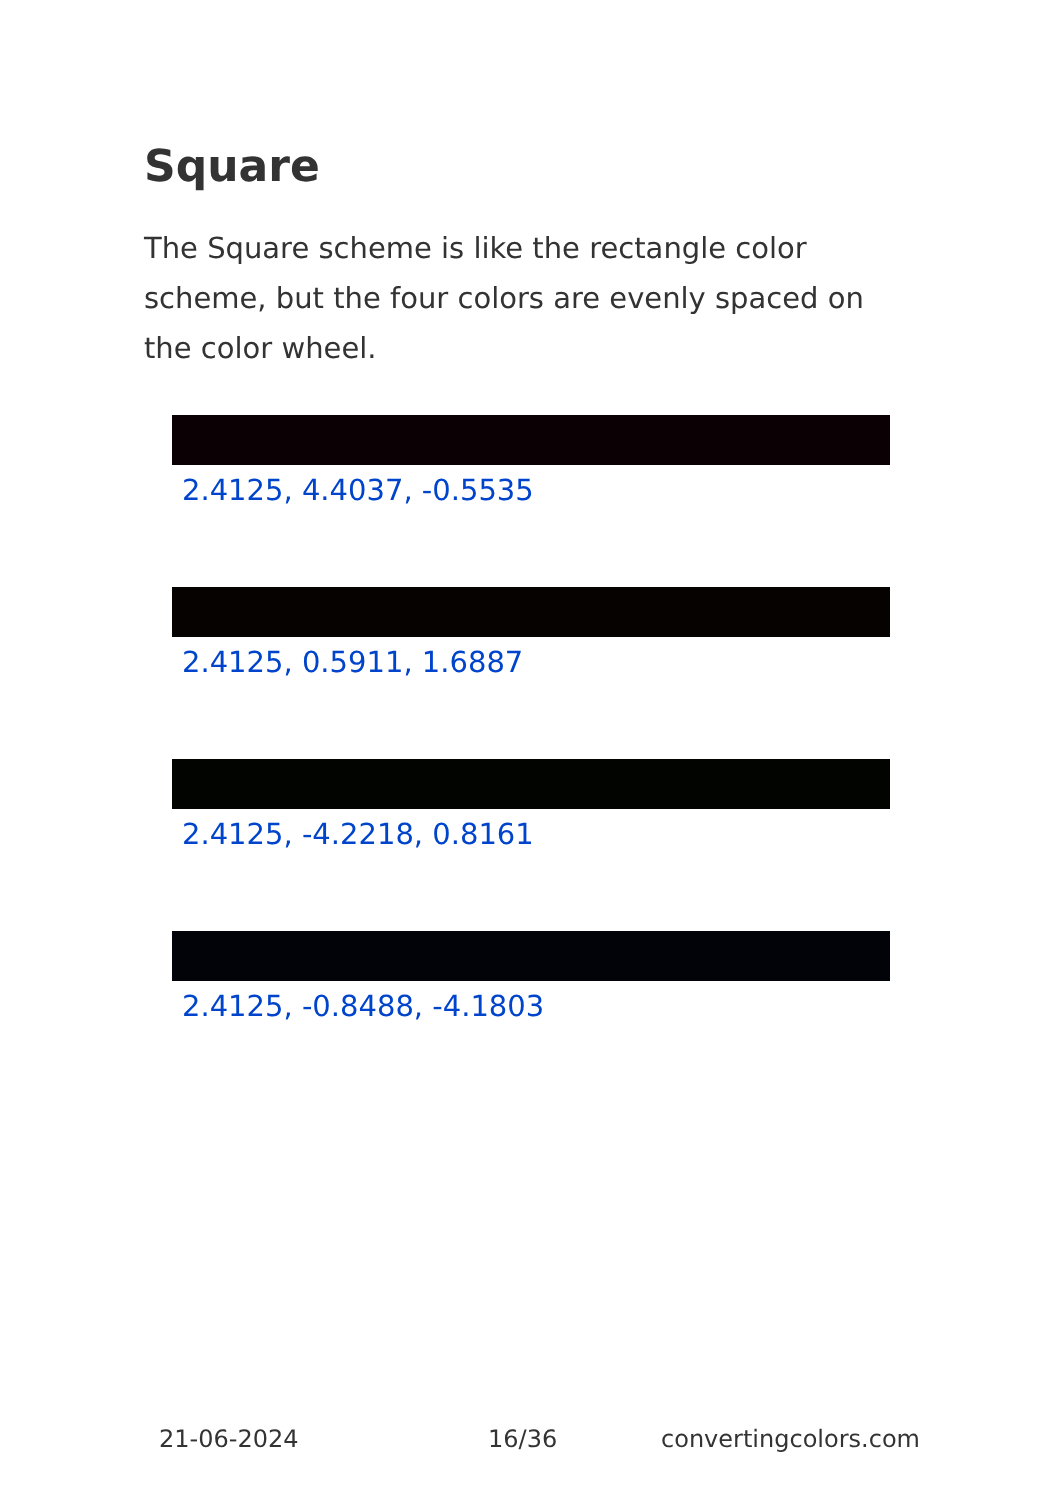Square
The Square scheme is like the rectangle color scheme, but the four colors are evenly spaced on the color wheel.
2.4125, 4.4037, -0.5535
2.4125, 0.5911, 1.6887
2.4125, -4.2218, 0.8161
2.4125, -0.8488, -4.1803
21-06-2024 16/36 convertingcolors.com